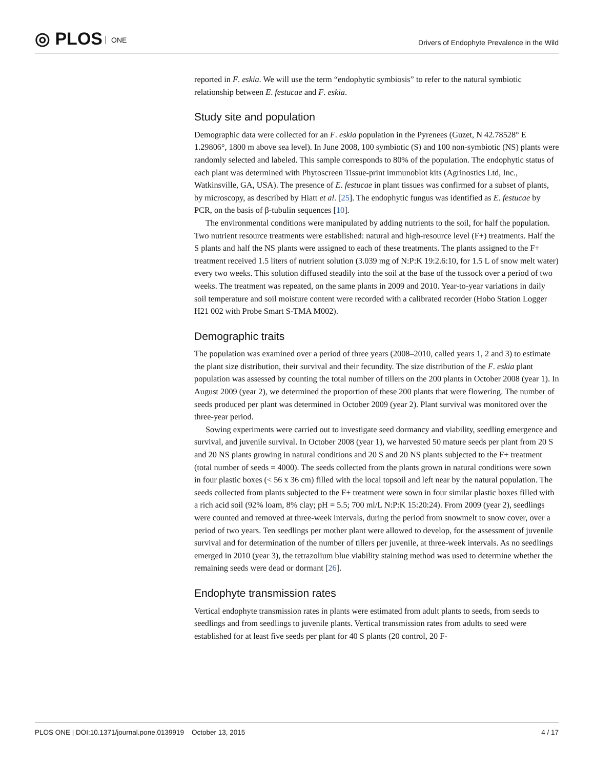◎ PLOS ONE
Drivers of Endophyte Prevalence in the Wild
reported in F. eskia. We will use the term “endophytic symbiosis” to refer to the natural symbiotic relationship between E. festucae and F. eskia.
Study site and population
Demographic data were collected for an F. eskia population in the Pyrenees (Guzet, N 42.78528° E 1.29806°, 1800 m above sea level). In June 2008, 100 symbiotic (S) and 100 non-symbiotic (NS) plants were randomly selected and labeled. This sample corresponds to 80% of the population. The endophytic status of each plant was determined with Phytoscreen Tissue-print immunoblot kits (Agrinostics Ltd, Inc., Watkinsville, GA, USA). The presence of E. festucae in plant tissues was confirmed for a subset of plants, by microscopy, as described by Hiatt et al. [25]. The endophytic fungus was identified as E. festucae by PCR, on the basis of β-tubulin sequences [10].
The environmental conditions were manipulated by adding nutrients to the soil, for half the population. Two nutrient resource treatments were established: natural and high-resource level (F+) treatments. Half the S plants and half the NS plants were assigned to each of these treatments. The plants assigned to the F+ treatment received 1.5 liters of nutrient solution (3.039 mg of N:P:K 19:2.6:10, for 1.5 L of snow melt water) every two weeks. This solution diffused steadily into the soil at the base of the tussock over a period of two weeks. The treatment was repeated, on the same plants in 2009 and 2010. Year-to-year variations in daily soil temperature and soil moisture content were recorded with a calibrated recorder (Hobo Station Logger H21 002 with Probe Smart S-TMA M002).
Demographic traits
The population was examined over a period of three years (2008–2010, called years 1, 2 and 3) to estimate the plant size distribution, their survival and their fecundity. The size distribution of the F. eskia plant population was assessed by counting the total number of tillers on the 200 plants in October 2008 (year 1). In August 2009 (year 2), we determined the proportion of these 200 plants that were flowering. The number of seeds produced per plant was determined in October 2009 (year 2). Plant survival was monitored over the three-year period.
Sowing experiments were carried out to investigate seed dormancy and viability, seedling emergence and survival, and juvenile survival. In October 2008 (year 1), we harvested 50 mature seeds per plant from 20 S and 20 NS plants growing in natural conditions and 20 S and 20 NS plants subjected to the F+ treatment (total number of seeds = 4000). The seeds collected from the plants grown in natural conditions were sown in four plastic boxes (< 56 x 36 cm) filled with the local topsoil and left near by the natural population. The seeds collected from plants subjected to the F+ treatment were sown in four similar plastic boxes filled with a rich acid soil (92% loam, 8% clay; pH = 5.5; 700 ml/L N:P:K 15:20:24). From 2009 (year 2), seedlings were counted and removed at three-week intervals, during the period from snowmelt to snow cover, over a period of two years. Ten seedlings per mother plant were allowed to develop, for the assessment of juvenile survival and for determination of the number of tillers per juvenile, at three-week intervals. As no seedlings emerged in 2010 (year 3), the tetrazolium blue viability staining method was used to determine whether the remaining seeds were dead or dormant [26].
Endophyte transmission rates
Vertical endophyte transmission rates in plants were estimated from adult plants to seeds, from seeds to seedlings and from seedlings to juvenile plants. Vertical transmission rates from adults to seed were established for at least five seeds per plant for 40 S plants (20 control, 20 F-
PLOS ONE | DOI:10.1371/journal.pone.0139919 October 13, 2015 4 / 17